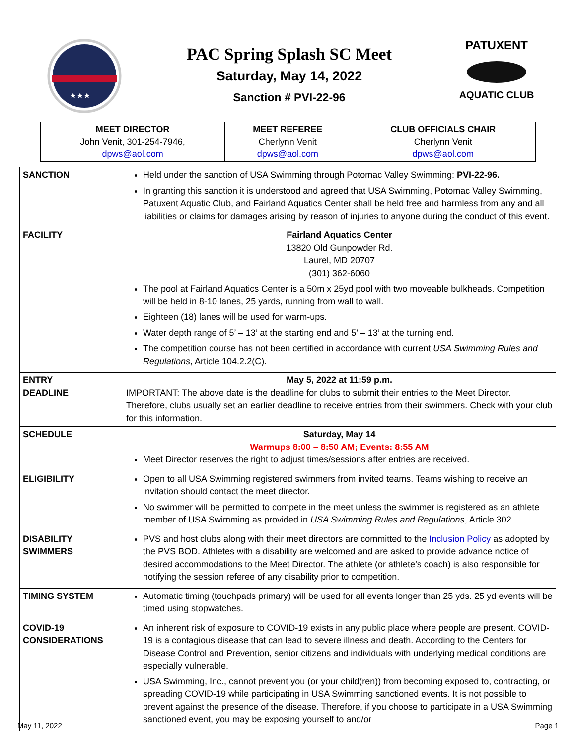★★★
PAC Spring Splash SC Meet
Saturday, May 14, 2022
Sanction # PVI-22-96
PATUXENT
AQUATIC CLUB
| MEET DIRECTOR John Venit, 301-254-7946, dpws@aol.com | MEET REFEREE Cherlynn Venit dpws@aol.com | CLUB OFFICIALS CHAIR Cherlynn Venit dpws@aol.com |
| SANCTION | Held under the sanction of USA Swimming through Potomac Valley Swimming: PVI-22-96. In granting this sanction it is understood and agreed that USA Swimming, Potomac Valley Swimming, Patuxent Aquatic Club, and Fairland Aquatics Center shall be held free and harmless from any and all liabilities or claims for damages arising by reason of injuries to anyone during the conduct of this event. |
| FACILITY | Fairland Aquatics Center 13820 Old Gunpowder Rd. Laurel, MD 20707 (301) 362-6060 The pool at Fairland Aquatics Center is a 50m x 25yd pool with two moveable bulkheads. Competition will be held in 8-10 lanes, 25 yards, running from wall to wall. Eighteen (18) lanes will be used for warm-ups. Water depth range of 5’ – 13’ at the starting end and 5’ – 13’ at the turning end. The competition course has not been certified in accordance with current USA Swimming Rules and Regulations , Article 104.2.2(C). |
| ENTRY DEADLINE | May 5, 2022 at 11:59 p.m. IMPORTANT: The above date is the deadline for clubs to submit their entries to the Meet Director. Therefore, clubs usually set an earlier deadline to receive entries from their swimmers. Check with your club for this information. |
| SCHEDULE | Saturday, May 14 Warmups 8:00 – 8:50 AM; Events: 8:55 AM Meet Director reserves the right to adjust times/sessions after entries are received. |
| ELIGIBILITY | Open to all USA Swimming registered swimmers from invited teams. Teams wishing to receive an invitation should contact the meet director. No swimmer will be permitted to compete in the meet unless the swimmer is registered as an athlete member of USA Swimming as provided in USA Swimming Rules and Regulations , Article 302. |
| DISABILITY SWIMMERS | PVS and host clubs along with their meet directors are committed to the Inclusion Policy as adopted by the PVS BOD. Athletes with a disability are welcomed and are asked to provide advance notice of desired accommodations to the Meet Director. The athlete (or athlete’s coach) is also responsible for notifying the session referee of any disability prior to competition. |
| TIMING SYSTEM | Automatic timing (touchpads primary) will be used for all events longer than 25 yds. 25 yd events will be timed using stopwatches. |
| COVID-19 CONSIDERATIONS | An inherent risk of exposure to COVID-19 exists in any public place where people are present. COVID-19 is a contagious disease that can lead to severe illness and death. According to the Centers for Disease Control and Prevention, senior citizens and individuals with underlying medical conditions are especially vulnerable. USA Swimming, Inc., cannot prevent you (or your child(ren)) from becoming exposed to, contracting, or spreading COVID-19 while participating in USA Swimming sanctioned events. It is not possible to prevent against the presence of the disease. Therefore, if you choose to participate in a USA Swimming sanctioned event, you may be exposing yourself to and/or |
May 11, 2022 Page 1